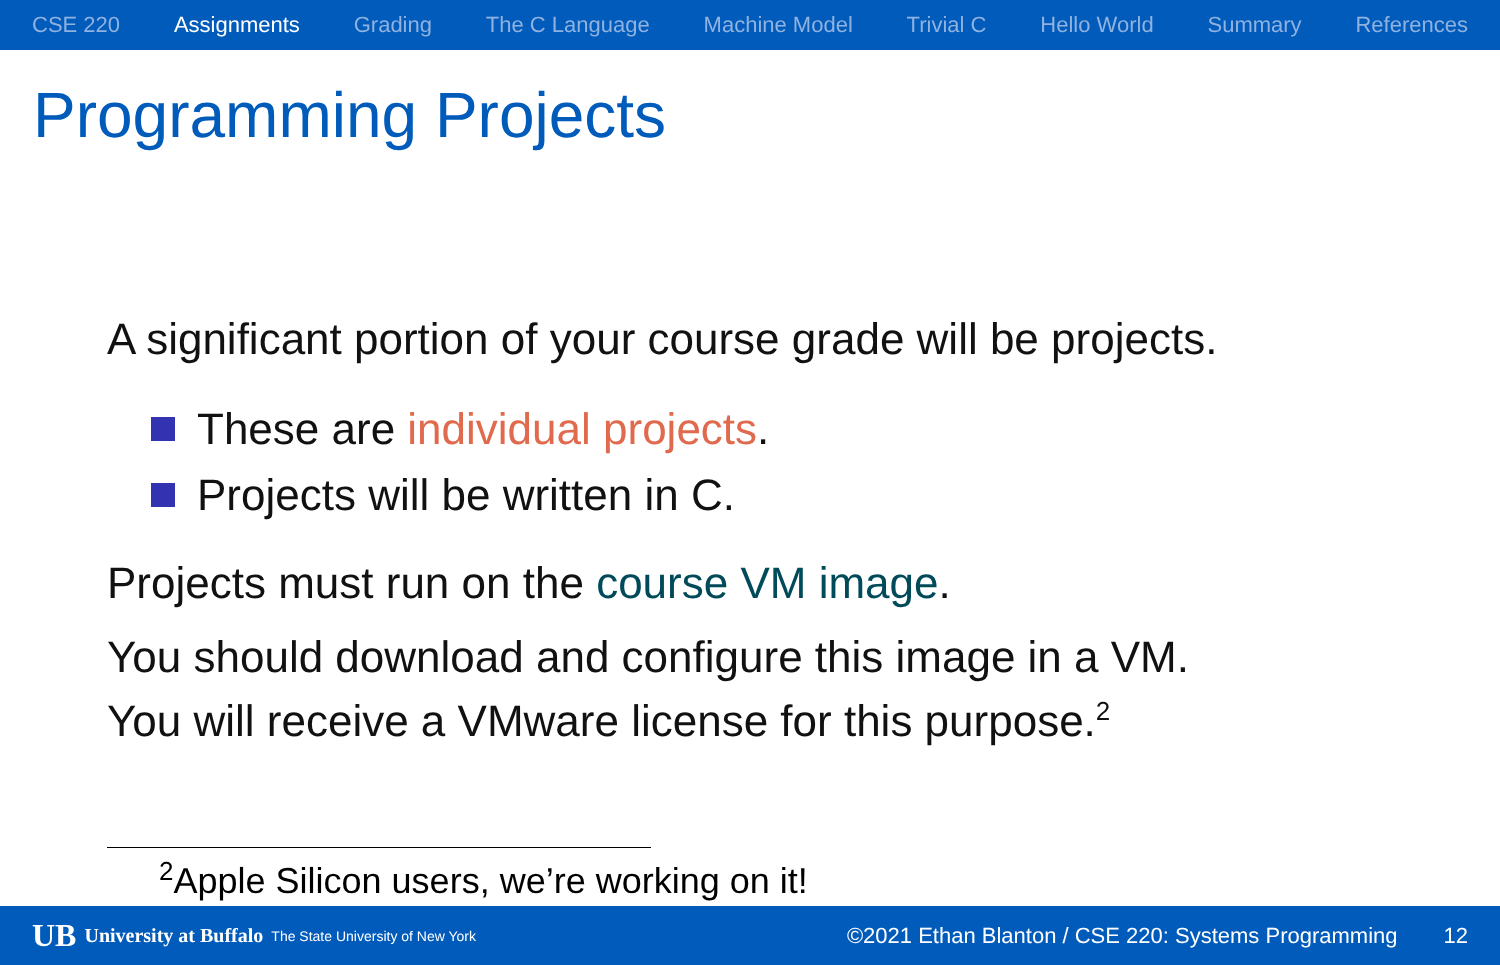CSE 220 Assignments Grading The C Language Machine Model Trivial C Hello World Summary References
Programming Projects
A significant portion of your course grade will be projects.
These are individual projects.
Projects will be written in C.
Projects must run on the course VM image.
You should download and configure this image in a VM.
You will receive a VMware license for this purpose.<sup>2</sup>
<sup>2</sup> Apple Silicon users, we’re working on it!
UB University at Buffalo The State University of New York
©2021 Ethan Blanton / CSE 220: Systems Programming 12